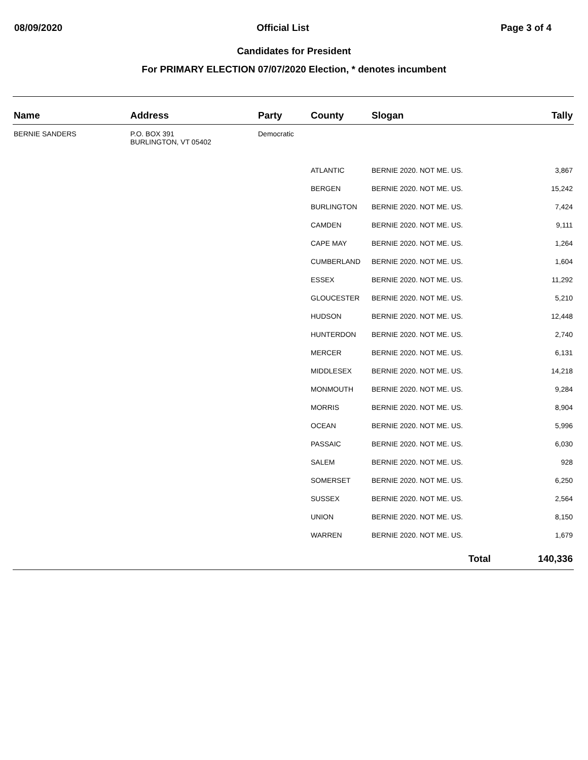08/09/2020 Official List Page 3 of 4
Candidates for President
For PRIMARY ELECTION 07/07/2020 Election, * denotes incumbent
| Name | Address | Party | County | Slogan | Tally |
| --- | --- | --- | --- | --- | --- |
| BERNIE SANDERS | P.O. BOX 391 BURLINGTON, VT 05402 | Democratic | | | |
| | | | ATLANTIC | BERNIE 2020. NOT ME. US. | 3,867 |
| | | | BERGEN | BERNIE 2020. NOT ME. US. | 15,242 |
| | | | BURLINGTON | BERNIE 2020. NOT ME. US. | 7,424 |
| | | | CAMDEN | BERNIE 2020. NOT ME. US. | 9,111 |
| | | | CAPE MAY | BERNIE 2020. NOT ME. US. | 1,264 |
| | | | CUMBERLAND | BERNIE 2020. NOT ME. US. | 1,604 |
| | | | ESSEX | BERNIE 2020. NOT ME. US. | 11,292 |
| | | | GLOUCESTER | BERNIE 2020. NOT ME. US. | 5,210 |
| | | | HUDSON | BERNIE 2020. NOT ME. US. | 12,448 |
| | | | HUNTERDON | BERNIE 2020. NOT ME. US. | 2,740 |
| | | | MERCER | BERNIE 2020. NOT ME. US. | 6,131 |
| | | | MIDDLESEX | BERNIE 2020. NOT ME. US. | 14,218 |
| | | | MONMOUTH | BERNIE 2020. NOT ME. US. | 9,284 |
| | | | MORRIS | BERNIE 2020. NOT ME. US. | 8,904 |
| | | | OCEAN | BERNIE 2020. NOT ME. US. | 5,996 |
| | | | PASSAIC | BERNIE 2020. NOT ME. US. | 6,030 |
| | | | SALEM | BERNIE 2020. NOT ME. US. | 928 |
| | | | SOMERSET | BERNIE 2020. NOT ME. US. | 6,250 |
| | | | SUSSEX | BERNIE 2020. NOT ME. US. | 2,564 |
| | | | UNION | BERNIE 2020. NOT ME. US. | 8,150 |
| | | | WARREN | BERNIE 2020. NOT ME. US. | 1,679 |
| | | | | Total | 140,336 |